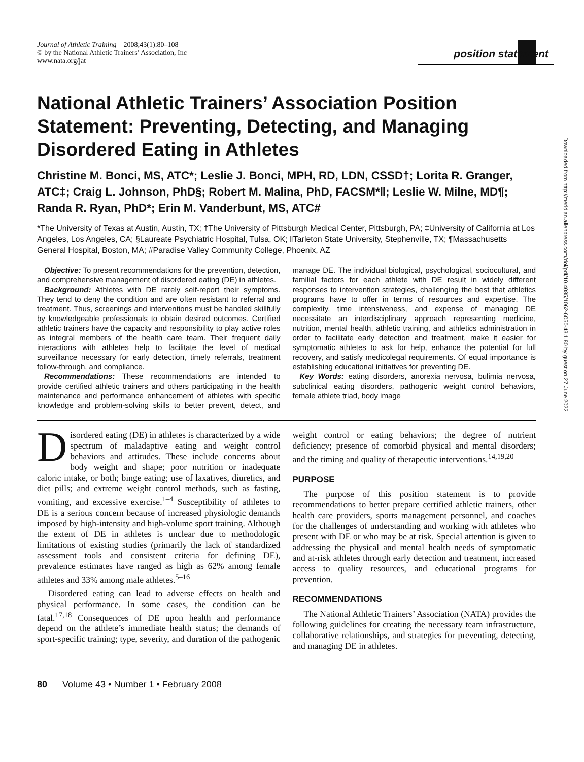Journal of Athletic Training 2008;43(1):80–108
© by the National Athletic Trainers’ Association, Inc
www.nata.org/jat
position statement
National Athletic Trainers’ Association Position Statement: Preventing, Detecting, and Managing Disordered Eating in Athletes
Christine M. Bonci, MS, ATC*; Leslie J. Bonci, MPH, RD, LDN, CSSD†; Lorita R. Granger, ATC‡; Craig L. Johnson, PhD§; Robert M. Malina, PhD, FACSM*‖; Leslie W. Milne, MD¶; Randa R. Ryan, PhD*; Erin M. Vanderbunt, MS, ATC#
*The University of Texas at Austin, Austin, TX; †The University of Pittsburgh Medical Center, Pittsburgh, PA; ‡University of California at Los Angeles, Los Angeles, CA; §Laureate Psychiatric Hospital, Tulsa, OK; ‖Tarleton State University, Stephenville, TX; ¶Massachusetts General Hospital, Boston, MA; #Paradise Valley Community College, Phoenix, AZ
Objective: To present recommendations for the prevention, detection, and comprehensive management of disordered eating (DE) in athletes.
Background: Athletes with DE rarely self-report their symptoms. They tend to deny the condition and are often resistant to referral and treatment. Thus, screenings and interventions must be handled skillfully by knowledgeable professionals to obtain desired outcomes. Certified athletic trainers have the capacity and responsibility to play active roles as integral members of the health care team. Their frequent daily interactions with athletes help to facilitate the level of medical surveillance necessary for early detection, timely referrals, treatment follow-through, and compliance.
Recommendations: These recommendations are intended to provide certified athletic trainers and others participating in the health maintenance and performance enhancement of athletes with specific knowledge and problem-solving skills to better prevent, detect, and manage DE. The individual biological, psychological, sociocultural, and familial factors for each athlete with DE result in widely different responses to intervention strategies, challenging the best that athletics programs have to offer in terms of resources and expertise. The complexity, time intensiveness, and expense of managing DE necessitate an interdisciplinary approach representing medicine, nutrition, mental health, athletic training, and athletics administration in order to facilitate early detection and treatment, make it easier for symptomatic athletes to ask for help, enhance the potential for full recovery, and satisfy medicolegal requirements. Of equal importance is establishing educational initiatives for preventing DE.
Key Words: eating disorders, anorexia nervosa, bulimia nervosa, subclinical eating disorders, pathogenic weight control behaviors, female athlete triad, body image
Disordered eating (DE) in athletes is characterized by a wide spectrum of maladaptive eating and weight control behaviors and attitudes. These include concerns about body weight and shape; poor nutrition or inadequate caloric intake, or both; binge eating; use of laxatives, diuretics, and diet pills; and extreme weight control methods, such as fasting, vomiting, and excessive exercise.<sup>1–4</sup> Susceptibility of athletes to DE is a serious concern because of increased physiologic demands imposed by high-intensity and high-volume sport training. Although the extent of DE in athletes is unclear due to methodologic limitations of existing studies (primarily the lack of standardized assessment tools and consistent criteria for defining DE), prevalence estimates have ranged as high as 62% among female athletes and 33% among male athletes.<sup>5–16</sup>
Disordered eating can lead to adverse effects on health and physical performance. In some cases, the condition can be fatal.<sup>17,18</sup> Consequences of DE upon health and performance depend on the athlete’s immediate health status; the demands of sport-specific training; type, severity, and duration of the pathogenic weight control or eating behaviors; the degree of nutrient deficiency; presence of comorbid physical and mental disorders; and the timing and quality of therapeutic interventions.<sup>14,19,20</sup>
PURPOSE
The purpose of this position statement is to provide recommendations to better prepare certified athletic trainers, other health care providers, sports management personnel, and coaches for the challenges of understanding and working with athletes who present with DE or who may be at risk. Special attention is given to addressing the physical and mental health needs of symptomatic and at-risk athletes through early detection and treatment, increased access to quality resources, and educational programs for prevention.
RECOMMENDATIONS
The National Athletic Trainers’ Association (NATA) provides the following guidelines for creating the necessary team infrastructure, collaborative relationships, and strategies for preventing, detecting, and managing DE in athletes.
80 Volume 43 • Number 1 • February 2008
Downloaded from http://meridian.allenpress.com/doi/pdf/10.4085/1062-6050-43.1.80 by guest on 27 June 2022